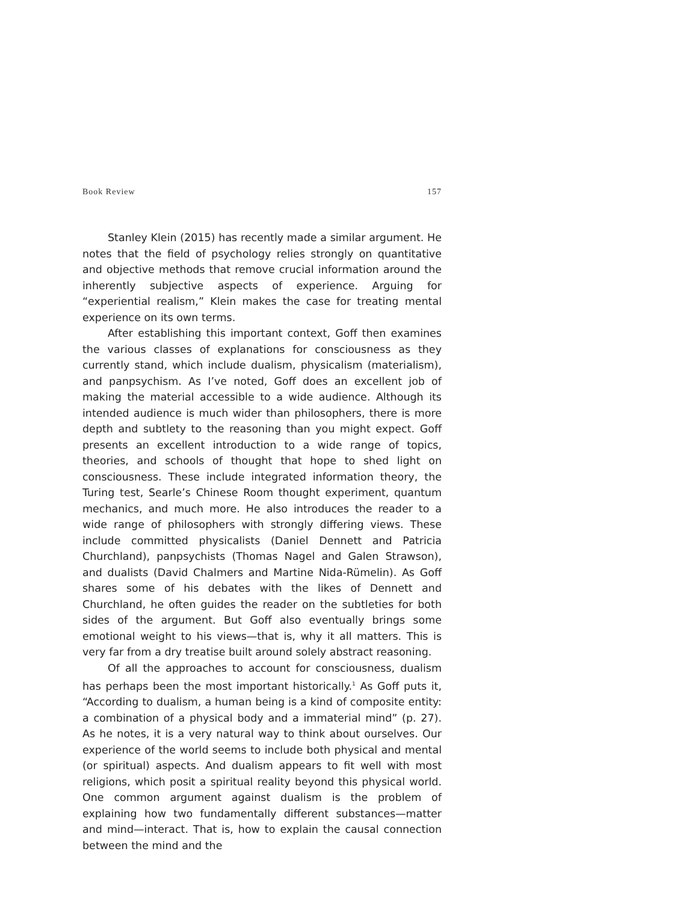Book Review 157
Stanley Klein (2015) has recently made a similar argument. He notes that the field of psychology relies strongly on quantitative and objective methods that remove crucial information around the inherently subjective aspects of experience. Arguing for “experiential realism,” Klein makes the case for treating mental experience on its own terms.
After establishing this important context, Goff then examines the various classes of explanations for consciousness as they currently stand, which include dualism, physicalism (materialism), and panpsychism. As I’ve noted, Goff does an excellent job of making the material accessible to a wide audience. Although its intended audience is much wider than philosophers, there is more depth and subtlety to the reasoning than you might expect. Goff presents an excellent introduction to a wide range of topics, theories, and schools of thought that hope to shed light on consciousness. These include integrated information theory, the Turing test, Searle’s Chinese Room thought experiment, quantum mechanics, and much more. He also introduces the reader to a wide range of philosophers with strongly differing views. These include committed physicalists (Daniel Dennett and Patricia Churchland), panpsychists (Thomas Nagel and Galen Strawson), and dualists (David Chalmers and Martine Nida-Rümelin). As Goff shares some of his debates with the likes of Dennett and Churchland, he often guides the reader on the subtleties for both sides of the argument. But Goff also eventually brings some emotional weight to his views—that is, why it all matters. This is very far from a dry treatise built around solely abstract reasoning.
Of all the approaches to account for consciousness, dualism has perhaps been the most important historically.<sup>1</sup> As Goff puts it, “According to dualism, a human being is a kind of composite entity: a combination of a physical body and a immaterial mind” (p. 27). As he notes, it is a very natural way to think about ourselves. Our experience of the world seems to include both physical and mental (or spiritual) aspects. And dualism appears to fit well with most religions, which posit a spiritual reality beyond this physical world. One common argument against dualism is the problem of explaining how two fundamentally different substances—matter and mind—interact. That is, how to explain the causal connection between the mind and the